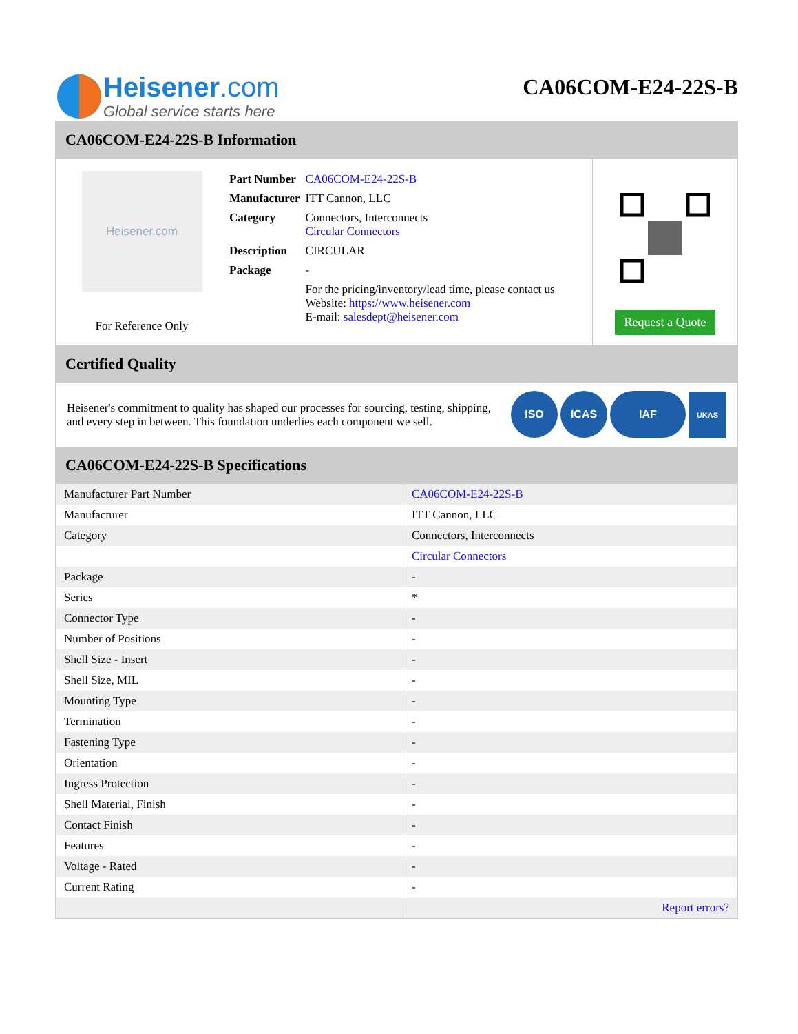Heisener.com
Global service starts here
CA06COM-E24-22S-B
CA06COM-E24-22S-B Information
Heisener.com
For Reference Only
| Part Number | CA06COM-E24-22S-B |
| Manufacturer | ITT Cannon, LLC |
| Category | Connectors, Interconnects Circular Connectors |
| Description | CIRCULAR |
| Package | - |
| | For the pricing/inventory/lead time, please contact us Website: https://www.heisener.com E-mail: salesdept@heisener.com |
Request a Quote
Certified Quality
Heisener's commitment to quality has shaped our processes for sourcing, testing, shipping, and every step in between. This foundation underlies each component we sell.
ISO ICAS IAF UKAS
CA06COM-E24-22S-B Specifications
| Manufacturer Part Number | CA06COM-E24-22S-B |
| Manufacturer | ITT Cannon, LLC |
| Category | Connectors, Interconnects |
| | Circular Connectors |
| Package | - |
| Series | * |
| Connector Type | - |
| Number of Positions | - |
| Shell Size - Insert | - |
| Shell Size, MIL | - |
| Mounting Type | - |
| Termination | - |
| Fastening Type | - |
| Orientation | - |
| Ingress Protection | - |
| Shell Material, Finish | - |
| Contact Finish | - |
| Features | - |
| Voltage - Rated | - |
| Current Rating | - |
| | Report errors? |